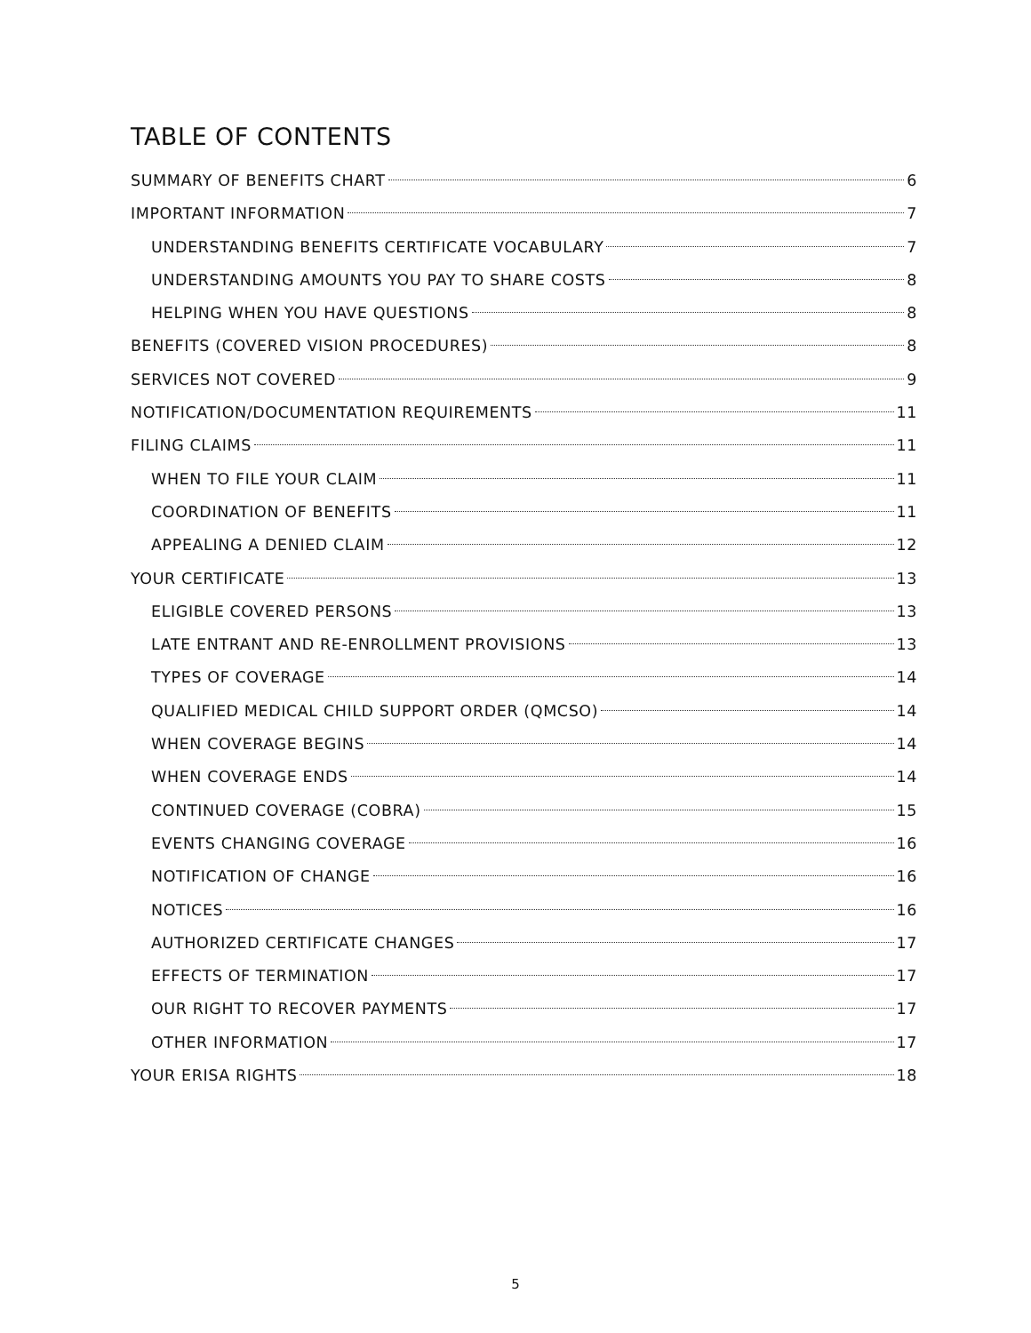TABLE OF CONTENTS
SUMMARY OF BENEFITS CHART 6
IMPORTANT INFORMATION 7
UNDERSTANDING BENEFITS CERTIFICATE VOCABULARY 7
UNDERSTANDING AMOUNTS YOU PAY TO SHARE COSTS 8
HELPING WHEN YOU HAVE QUESTIONS 8
BENEFITS (COVERED VISION PROCEDURES) 8
SERVICES NOT COVERED 9
NOTIFICATION/DOCUMENTATION REQUIREMENTS 11
FILING CLAIMS 11
WHEN TO FILE YOUR CLAIM 11
COORDINATION OF BENEFITS 11
APPEALING A DENIED CLAIM 12
YOUR CERTIFICATE 13
ELIGIBLE COVERED PERSONS 13
LATE ENTRANT AND RE-ENROLLMENT PROVISIONS 13
TYPES OF COVERAGE 14
QUALIFIED MEDICAL CHILD SUPPORT ORDER (QMCSO) 14
WHEN COVERAGE BEGINS 14
WHEN COVERAGE ENDS 14
CONTINUED COVERAGE (COBRA) 15
EVENTS CHANGING COVERAGE 16
NOTIFICATION OF CHANGE 16
NOTICES 16
AUTHORIZED CERTIFICATE CHANGES 17
EFFECTS OF TERMINATION 17
OUR RIGHT TO RECOVER PAYMENTS 17
OTHER INFORMATION 17
YOUR ERISA RIGHTS 18
5